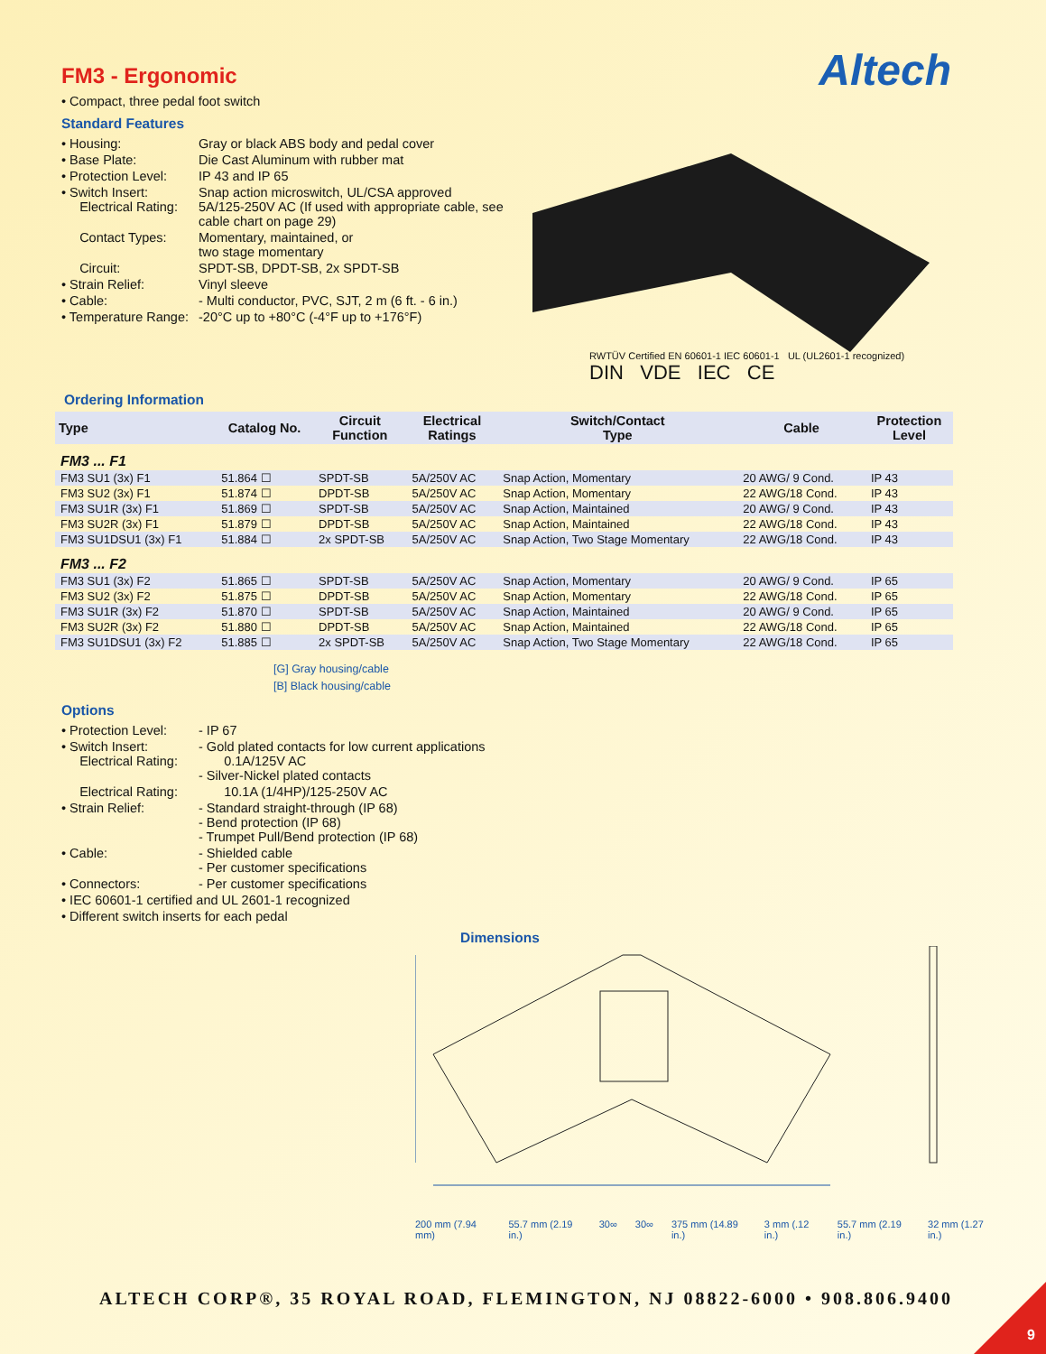Altech
FM3 - Ergonomic
• Compact, three pedal foot switch
Standard Features
| • Housing: | Gray or black ABS body and pedal cover |
| • Base Plate: | Die Cast Aluminum with rubber mat |
| • Protection Level: | IP 43 and IP 65 |
| • Switch Insert: Electrical Rating: | Snap action microswitch, UL/CSA approved 5A/125-250V AC (If used with appropriate cable, see cable chart on page 29) |
| Contact Types: | Momentary, maintained, or two stage momentary |
| Circuit: | SPDT-SB, DPDT-SB, 2x SPDT-SB |
| • Strain Relief: | Vinyl sleeve |
| • Cable: | - Multi conductor, PVC, SJT, 2 m (6 ft. - 6 in.) |
| • Temperature Range: | -20°C up to +80°C (-4°F up to +176°F) |
RWTÜV Certified EN 60601-1 IEC 60601-1 UL (UL2601-1 recognized)
DIN VDE IEC CE
Ordering Information
| Type | Catalog No. | Circuit Function | Electrical Ratings | Switch/Contact Type | Cable | Protection Level |
| --- | --- | --- | --- | --- | --- | --- |
| FM3 ... F1 | | | | | | |
| FM3 SU1 (3x) F1 | 51.864 ☐ | SPDT-SB | 5A/250V AC | Snap Action, Momentary | 20 AWG/ 9 Cond. | IP 43 |
| FM3 SU2 (3x) F1 | 51.874 ☐ | DPDT-SB | 5A/250V AC | Snap Action, Momentary | 22 AWG/18 Cond. | IP 43 |
| FM3 SU1R (3x) F1 | 51.869 ☐ | SPDT-SB | 5A/250V AC | Snap Action, Maintained | 20 AWG/ 9 Cond. | IP 43 |
| FM3 SU2R (3x) F1 | 51.879 ☐ | DPDT-SB | 5A/250V AC | Snap Action, Maintained | 22 AWG/18 Cond. | IP 43 |
| FM3 SU1DSU1 (3x) F1 | 51.884 ☐ | 2x SPDT-SB | 5A/250V AC | Snap Action, Two Stage Momentary | 22 AWG/18 Cond. | IP 43 |
| FM3 ... F2 | | | | | | |
| FM3 SU1 (3x) F2 | 51.865 ☐ | SPDT-SB | 5A/250V AC | Snap Action, Momentary | 20 AWG/ 9 Cond. | IP 65 |
| FM3 SU2 (3x) F2 | 51.875 ☐ | DPDT-SB | 5A/250V AC | Snap Action, Momentary | 22 AWG/18 Cond. | IP 65 |
| FM3 SU1R (3x) F2 | 51.870 ☐ | SPDT-SB | 5A/250V AC | Snap Action, Maintained | 20 AWG/ 9 Cond. | IP 65 |
| FM3 SU2R (3x) F2 | 51.880 ☐ | DPDT-SB | 5A/250V AC | Snap Action, Maintained | 22 AWG/18 Cond. | IP 65 |
| FM3 SU1DSU1 (3x) F2 | 51.885 ☐ | 2x SPDT-SB | 5A/250V AC | Snap Action, Two Stage Momentary | 22 AWG/18 Cond. | IP 65 |
[G] Gray housing/cable
[B] Black housing/cable
Options
| • Protection Level: | - IP 67 |
| • Switch Insert: Electrical Rating: | - Gold plated contacts for low current applications 0.1A/125V AC - Silver-Nickel plated contacts |
| Electrical Rating: | 10.1A (1/4HP)/125-250V AC |
| • Strain Relief: | - Standard straight-through (IP 68) - Bend protection (IP 68) - Trumpet Pull/Bend protection (IP 68) |
| • Cable: | - Shielded cable - Per customer specifications |
| • Connectors: | - Per customer specifications |
| • IEC 60601-1 certified and UL 2601-1 recognized | |
| • Different switch inserts for each pedal | |
Dimensions
200 mm (7.94 mm) 55.7 mm (2.19 in.) 30∞ 30∞ 375 mm (14.89 in.) 3 mm (.12 in.) 55.7 mm (2.19 in.) 32 mm (1.27 in.)
ALTECH CORP®, 35 ROYAL ROAD, FLEMINGTON, NJ 08822-6000 • 908.806.9400
9